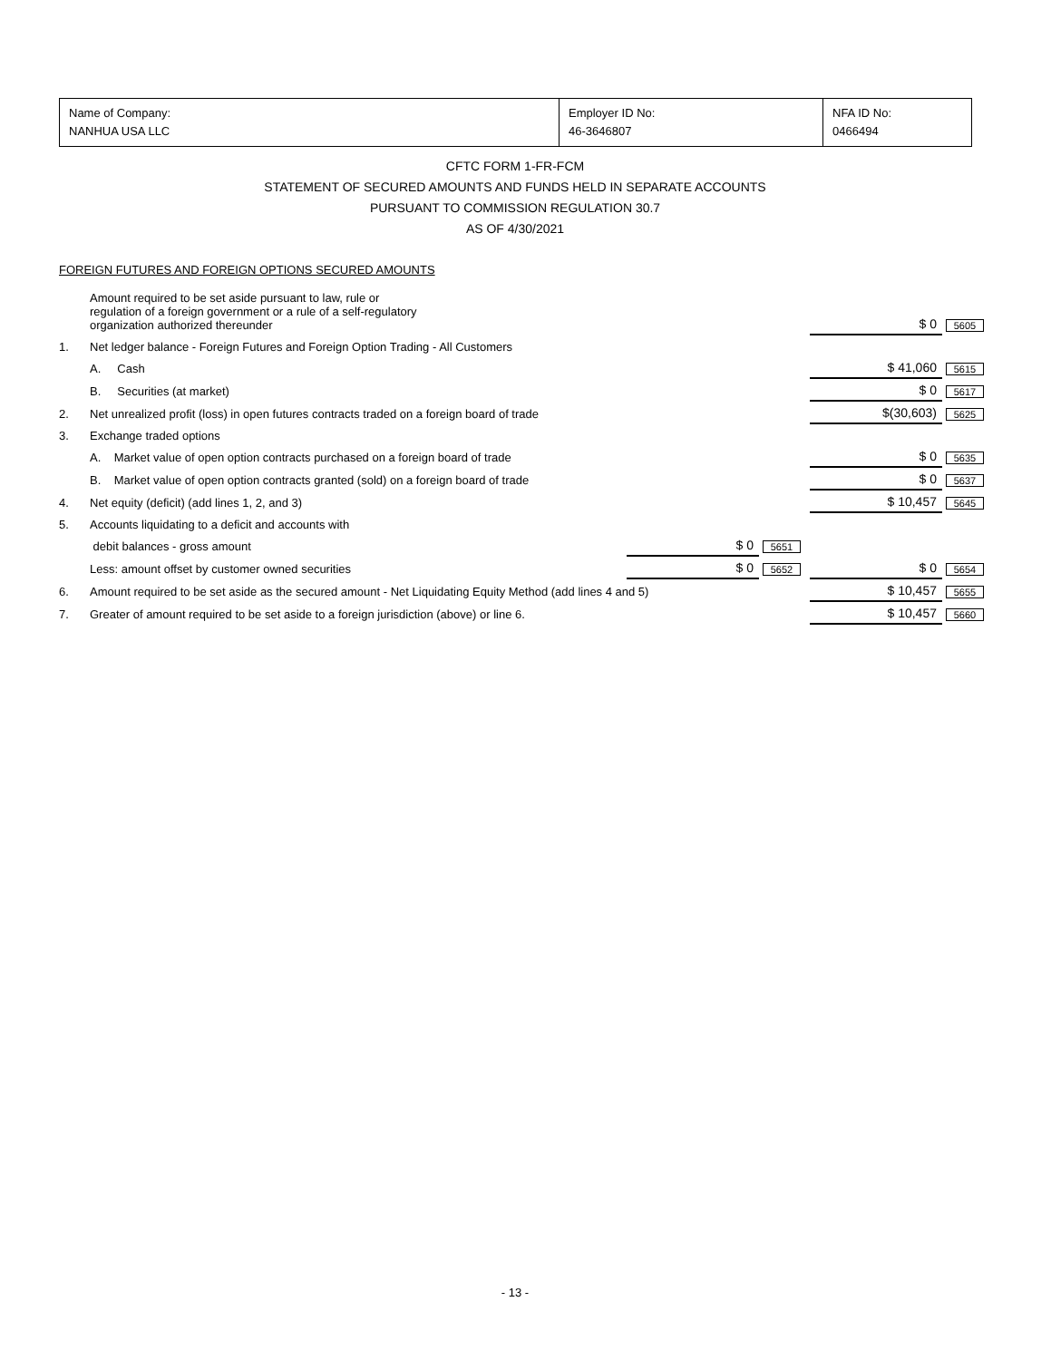| Name of Company: NANHUA USA LLC | Employer ID No: 46-3646807 | NFA ID No: 0466494 |
CFTC FORM 1-FR-FCM
STATEMENT OF SECURED AMOUNTS AND FUNDS HELD IN SEPARATE ACCOUNTS
PURSUANT TO COMMISSION REGULATION 30.7
AS OF 4/30/2021
FOREIGN FUTURES AND FOREIGN OPTIONS SECURED AMOUNTS
| | Amount required to be set aside pursuant to law, rule or regulation of a foreign government or a rule of a self-regulatory organization authorized thereunder | | | | $ 0 | 5605 |
| 1. | Net ledger balance - Foreign Futures and Foreign Option Trading - All Customers | | | | | |
| | A. Cash | | | | $ 41,060 | 5615 |
| | B. Securities (at market) | | | | $ 0 | 5617 |
| 2. | Net unrealized profit (loss) in open futures contracts traded on a foreign board of trade | | | | $(30,603) | 5625 |
| 3. | Exchange traded options | | | | | |
| | A. Market value of open option contracts purchased on a foreign board of trade | | | | $ 0 | 5635 |
| | B. Market value of open option contracts granted (sold) on a foreign board of trade | | | | $ 0 | 5637 |
| 4. | Net equity (deficit) (add lines 1, 2, and 3) | | | | $ 10,457 | 5645 |
| 5. | Accounts liquidating to a deficit and accounts with | | | | | |
| | debit balances - gross amount | $ 0 | 5651 | | | |
| | Less: amount offset by customer owned securities | $ 0 | 5652 | | $ 0 | 5654 |
| 6. | Amount required to be set aside as the secured amount - Net Liquidating Equity Method (add lines 4 and 5) | | | | $ 10,457 | 5655 |
| 7. | Greater of amount required to be set aside to a foreign jurisdiction (above) or line 6. | | | | $ 10,457 | 5660 |
- 13 -